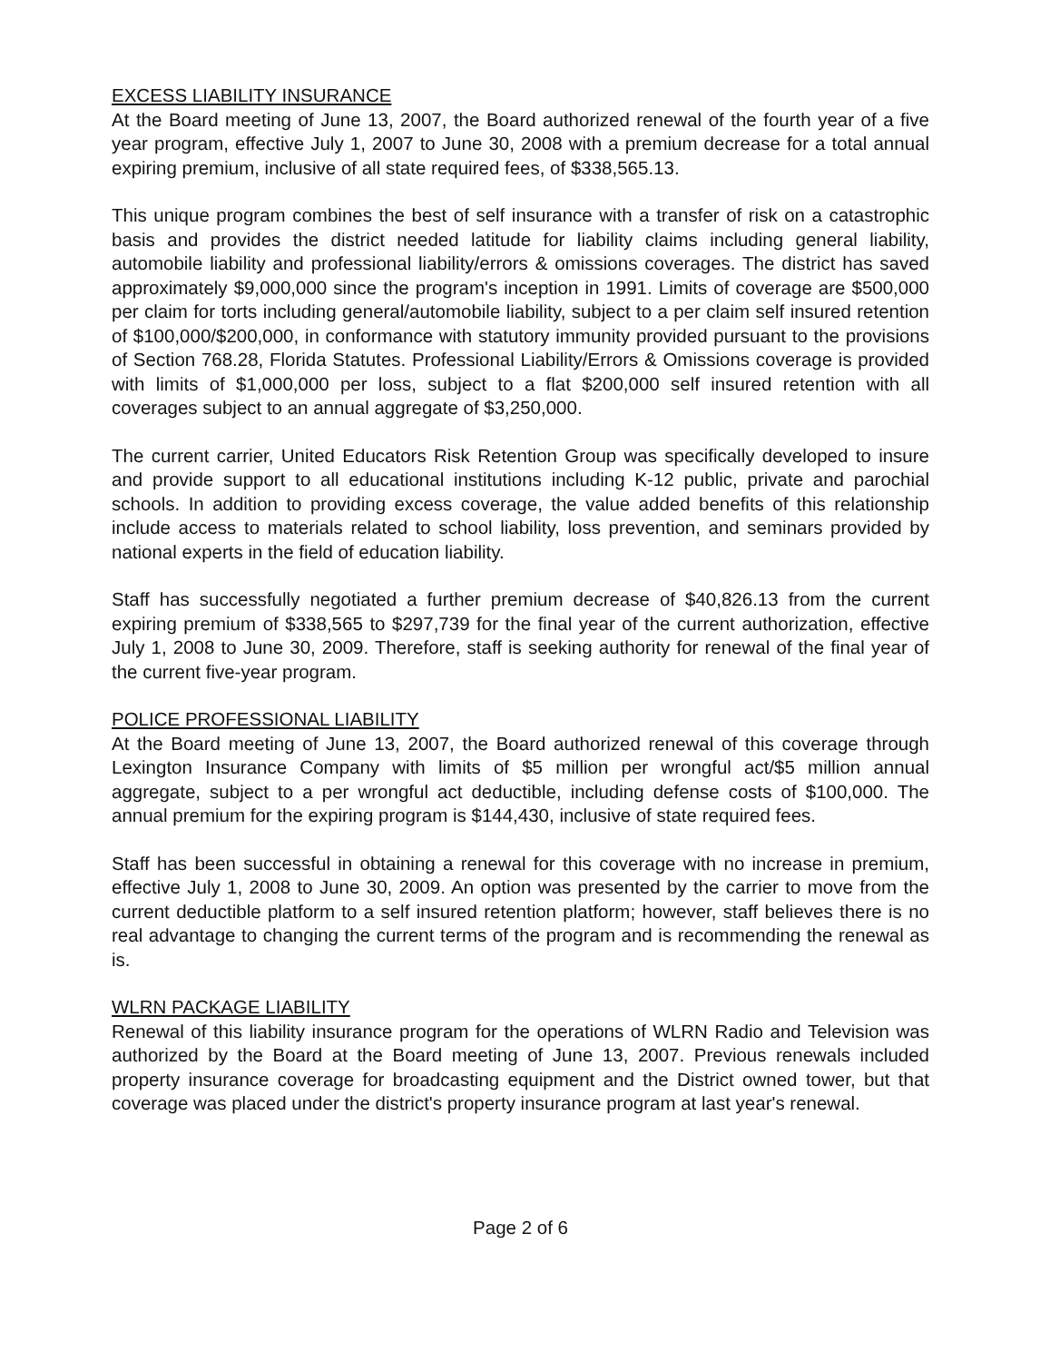EXCESS LIABILITY INSURANCE
At the Board meeting of June 13, 2007, the Board authorized renewal of the fourth year of a five year program, effective July 1, 2007 to June 30, 2008 with a premium decrease for a total annual expiring premium, inclusive of all state required fees, of $338,565.13.
This unique program combines the best of self insurance with a transfer of risk on a catastrophic basis and provides the district needed latitude for liability claims including general liability, automobile liability and professional liability/errors & omissions coverages. The district has saved approximately $9,000,000 since the program's inception in 1991. Limits of coverage are $500,000 per claim for torts including general/automobile liability, subject to a per claim self insured retention of $100,000/$200,000, in conformance with statutory immunity provided pursuant to the provisions of Section 768.28, Florida Statutes. Professional Liability/Errors & Omissions coverage is provided with limits of $1,000,000 per loss, subject to a flat $200,000 self insured retention with all coverages subject to an annual aggregate of $3,250,000.
The current carrier, United Educators Risk Retention Group was specifically developed to insure and provide support to all educational institutions including K-12 public, private and parochial schools. In addition to providing excess coverage, the value added benefits of this relationship include access to materials related to school liability, loss prevention, and seminars provided by national experts in the field of education liability.
Staff has successfully negotiated a further premium decrease of $40,826.13 from the current expiring premium of $338,565 to $297,739 for the final year of the current authorization, effective July 1, 2008 to June 30, 2009. Therefore, staff is seeking authority for renewal of the final year of the current five-year program.
POLICE PROFESSIONAL LIABILITY
At the Board meeting of June 13, 2007, the Board authorized renewal of this coverage through Lexington Insurance Company with limits of $5 million per wrongful act/$5 million annual aggregate, subject to a per wrongful act deductible, including defense costs of $100,000. The annual premium for the expiring program is $144,430, inclusive of state required fees.
Staff has been successful in obtaining a renewal for this coverage with no increase in premium, effective July 1, 2008 to June 30, 2009. An option was presented by the carrier to move from the current deductible platform to a self insured retention platform; however, staff believes there is no real advantage to changing the current terms of the program and is recommending the renewal as is.
WLRN PACKAGE LIABILITY
Renewal of this liability insurance program for the operations of WLRN Radio and Television was authorized by the Board at the Board meeting of June 13, 2007. Previous renewals included property insurance coverage for broadcasting equipment and the District owned tower, but that coverage was placed under the district's property insurance program at last year's renewal.
Page 2 of 6